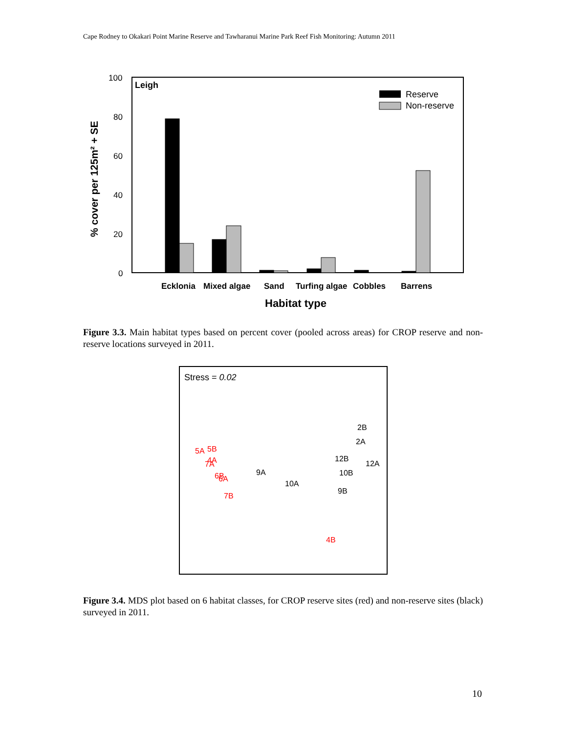Cape Rodney to Okakari Point Marine Reserve and Tawharanui Marine Park Reef Fish Monitoring: Autumn 2011
100
80
60
40
20
0
Leigh
Reserve
Non-reserve
Ecklonia
Mixed algae
Sand
Turfing algae
Cobbles
Barrens
Habitat type
% cover per 125m² + SE
Figure 3.3. Main habitat types based on percent cover (pooled across areas) for CROP reserve and non-reserve locations surveyed in 2011.
Stress = 0.02
2B
2A
12B
12A
10B
9A
10A
9B
5A
5B
4A
7A
6B
6A
7B
4B
Figure 3.4. MDS plot based on 6 habitat classes, for CROP reserve sites (red) and non-reserve sites (black) surveyed in 2011.
10